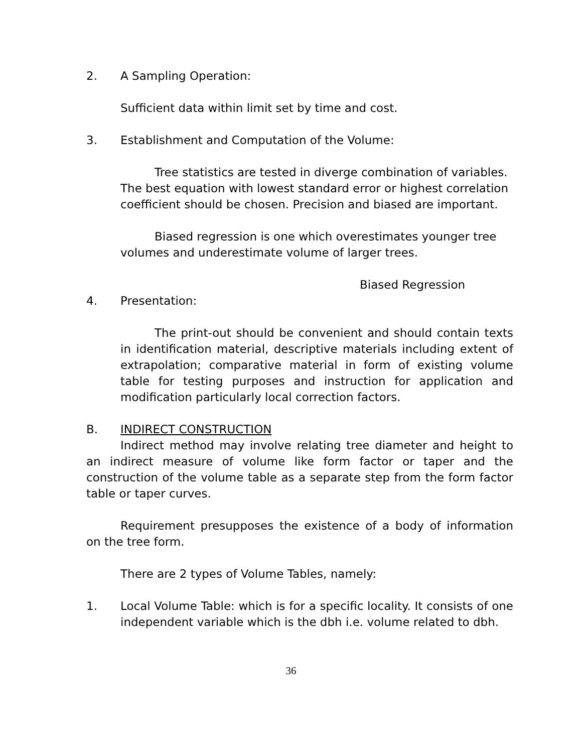2. A Sampling Operation:
Sufficient data within limit set by time and cost.
3. Establishment and Computation of the Volume:
Tree statistics are tested in diverge combination of variables. The best equation with lowest standard error or highest correlation coefficient should be chosen. Precision and biased are important.
Biased regression is one which overestimates younger tree volumes and underestimate volume of larger trees.
Biased Regression
4. Presentation:
The print-out should be convenient and should contain texts in identification material, descriptive materials including extent of extrapolation; comparative material in form of existing volume table for testing purposes and instruction for application and modification particularly local correction factors.
B. INDIRECT CONSTRUCTION
Indirect method may involve relating tree diameter and height to an indirect measure of volume like form factor or taper and the construction of the volume table as a separate step from the form factor table or taper curves.
Requirement presupposes the existence of a body of information on the tree form.
There are 2 types of Volume Tables, namely:
1. Local Volume Table: which is for a specific locality. It consists of one independent variable which is the dbh i.e. volume related to dbh.
36